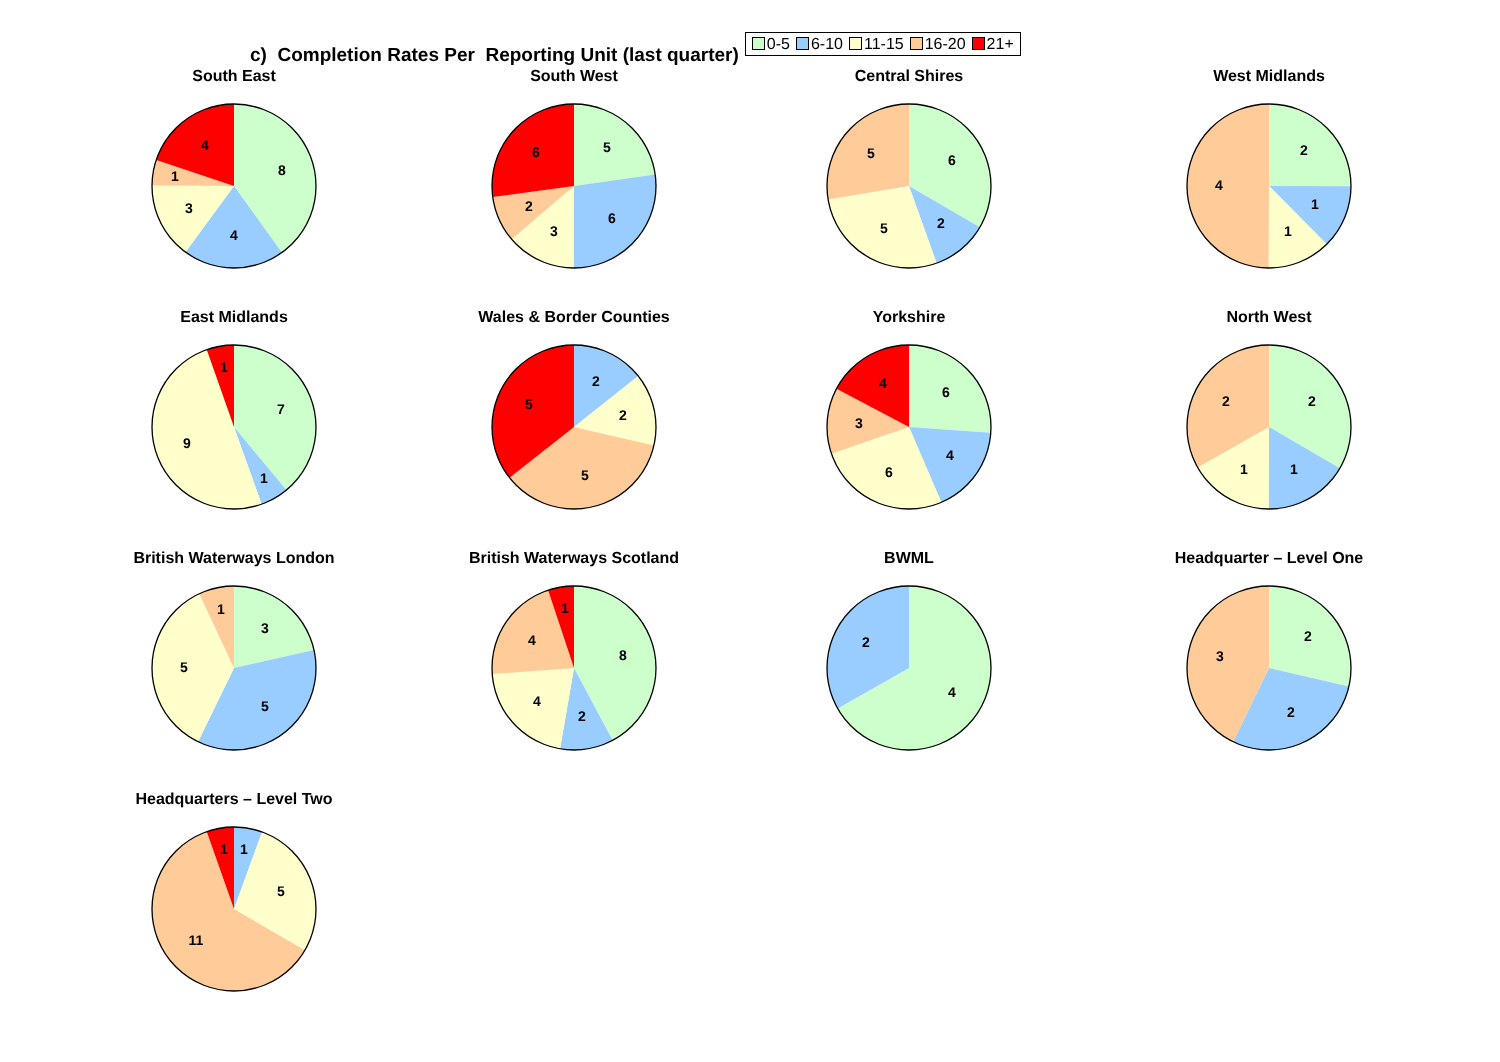c) Completion Rates Per Reporting Unit (last quarter)
0-5 6-10 11-15 16-20 21+
South East
8
4
3
1
4
South West
5
6
3
2
6
Central Shires
6
2
5
5
West Midlands
2
1
1
4
East Midlands
7
1
9
1
Wales & Border Counties
2
2
5
5
Yorkshire
6
4
6
3
4
North West
2
1
1
2
British Waterways London
3
5
5
1
British Waterways Scotland
8
2
4
4
1
BWML
4
2
Headquarter – Level One
2
2
3
Headquarters – Level Two
1
5
11
1